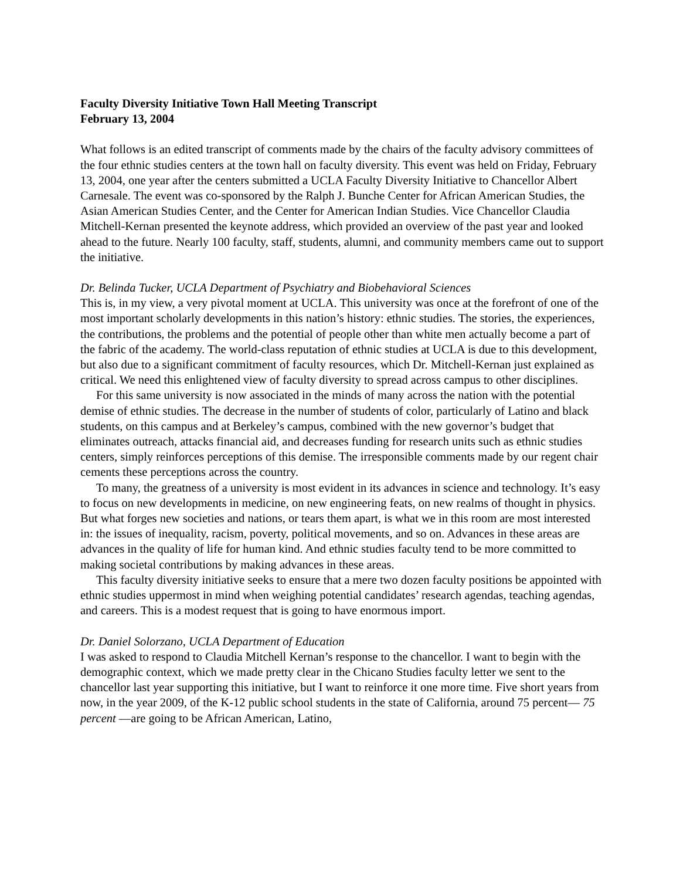Faculty Diversity Initiative Town Hall Meeting Transcript
February 13, 2004
What follows is an edited transcript of comments made by the chairs of the faculty advisory committees of the four ethnic studies centers at the town hall on faculty diversity. This event was held on Friday, February 13, 2004, one year after the centers submitted a UCLA Faculty Diversity Initiative to Chancellor Albert Carnesale. The event was co-sponsored by the Ralph J. Bunche Center for African American Studies, the Asian American Studies Center, and the Center for American Indian Studies. Vice Chancellor Claudia Mitchell-Kernan presented the keynote address, which provided an overview of the past year and looked ahead to the future. Nearly 100 faculty, staff, students, alumni, and community members came out to support the initiative.
Dr. Belinda Tucker, UCLA Department of Psychiatry and Biobehavioral Sciences
This is, in my view, a very pivotal moment at UCLA. This university was once at the forefront of one of the most important scholarly developments in this nation’s history: ethnic studies. The stories, the experiences, the contributions, the problems and the potential of people other than white men actually become a part of the fabric of the academy. The world-class reputation of ethnic studies at UCLA is due to this development, but also due to a significant commitment of faculty resources, which Dr. Mitchell-Kernan just explained as critical. We need this enlightened view of faculty diversity to spread across campus to other disciplines.
For this same university is now associated in the minds of many across the nation with the potential demise of ethnic studies. The decrease in the number of students of color, particularly of Latino and black students, on this campus and at Berkeley’s campus, combined with the new governor’s budget that eliminates outreach, attacks financial aid, and decreases funding for research units such as ethnic studies centers, simply reinforces perceptions of this demise. The irresponsible comments made by our regent chair cements these perceptions across the country.
To many, the greatness of a university is most evident in its advances in science and technology. It’s easy to focus on new developments in medicine, on new engineering feats, on new realms of thought in physics. But what forges new societies and nations, or tears them apart, is what we in this room are most interested in: the issues of inequality, racism, poverty, political movements, and so on. Advances in these areas are advances in the quality of life for human kind. And ethnic studies faculty tend to be more committed to making societal contributions by making advances in these areas.
This faculty diversity initiative seeks to ensure that a mere two dozen faculty positions be appointed with ethnic studies uppermost in mind when weighing potential candidates’ research agendas, teaching agendas, and careers. This is a modest request that is going to have enormous import.
Dr. Daniel Solorzano, UCLA Department of Education
I was asked to respond to Claudia Mitchell Kernan’s response to the chancellor. I want to begin with the demographic context, which we made pretty clear in the Chicano Studies faculty letter we sent to the chancellor last year supporting this initiative, but I want to reinforce it one more time. Five short years from now, in the year 2009, of the K-12 public school students in the state of California, around 75 percent— 75 percent —are going to be African American, Latino,